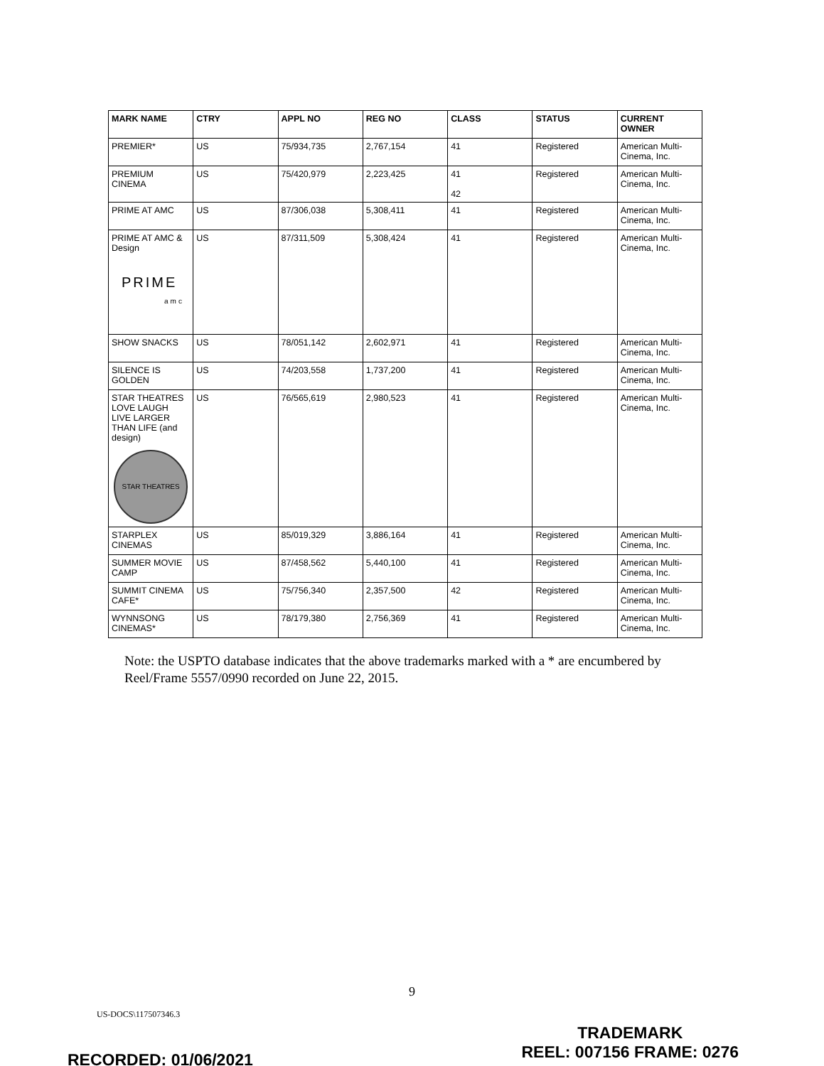| MARK NAME | CTRY | APPL NO | REG NO | CLASS | STATUS | CURRENT OWNER |
| --- | --- | --- | --- | --- | --- | --- |
| PREMIER* | US | 75/934,735 | 2,767,154 | 41 | Registered | American Multi-Cinema, Inc. |
| PREMIUM CINEMA | US | 75/420,979 | 2,223,425 | 41 42 | Registered | American Multi-Cinema, Inc. |
| PRIME AT AMC | US | 87/306,038 | 5,308,411 | 41 | Registered | American Multi-Cinema, Inc. |
| PRIME AT AMC & Design PRIME amc | US | 87/311,509 | 5,308,424 | 41 | Registered | American Multi-Cinema, Inc. |
| SHOW SNACKS | US | 78/051,142 | 2,602,971 | 41 | Registered | American Multi-Cinema, Inc. |
| SILENCE IS GOLDEN | US | 74/203,558 | 1,737,200 | 41 | Registered | American Multi-Cinema, Inc. |
| STAR THEATRES LOVE LAUGH LIVE LARGER THAN LIFE (and design) STAR THEATRES | US | 76/565,619 | 2,980,523 | 41 | Registered | American Multi-Cinema, Inc. |
| STARPLEX CINEMAS | US | 85/019,329 | 3,886,164 | 41 | Registered | American Multi-Cinema, Inc. |
| SUMMER MOVIE CAMP | US | 87/458,562 | 5,440,100 | 41 | Registered | American Multi-Cinema, Inc. |
| SUMMIT CINEMA CAFE* | US | 75/756,340 | 2,357,500 | 42 | Registered | American Multi-Cinema, Inc. |
| WYNNSONG CINEMAS* | US | 78/179,380 | 2,756,369 | 41 | Registered | American Multi-Cinema, Inc. |
Note: the USPTO database indicates that the above trademarks marked with a * are encumbered by Reel/Frame 5557/0990 recorded on June 22, 2015.
9
US-DOCS\117507346.3
TRADEMARK
REEL: 007156 FRAME: 0276
RECORDED: 01/06/2021